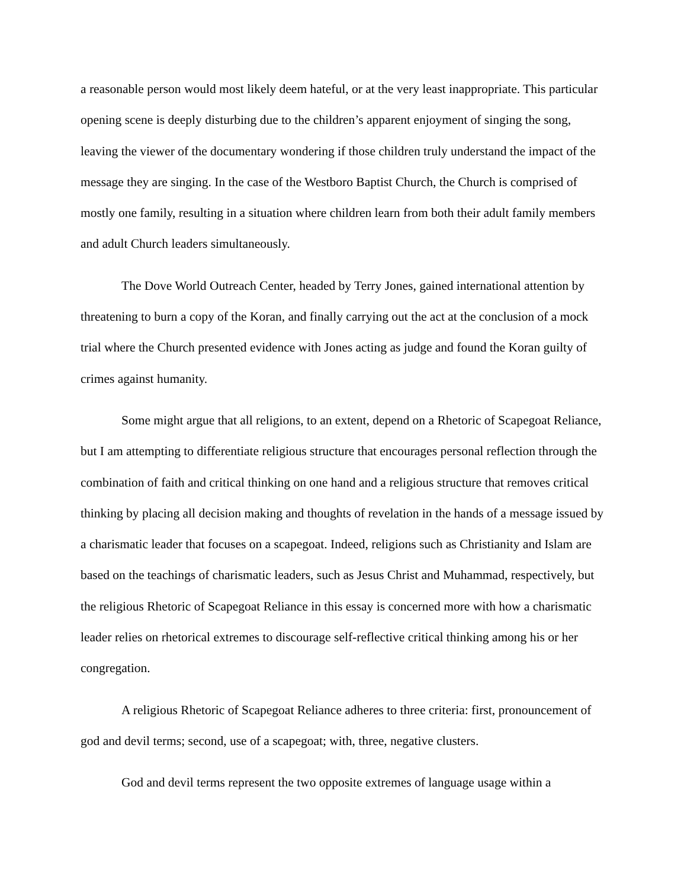a reasonable person would most likely deem hateful, or at the very least inappropriate. This particular opening scene is deeply disturbing due to the children’s apparent enjoyment of singing the song, leaving the viewer of the documentary wondering if those children truly understand the impact of the message they are singing. In the case of the Westboro Baptist Church, the Church is comprised of mostly one family, resulting in a situation where children learn from both their adult family members and adult Church leaders simultaneously.
The Dove World Outreach Center, headed by Terry Jones, gained international attention by threatening to burn a copy of the Koran, and finally carrying out the act at the conclusion of a mock trial where the Church presented evidence with Jones acting as judge and found the Koran guilty of crimes against humanity.
Some might argue that all religions, to an extent, depend on a Rhetoric of Scapegoat Reliance, but I am attempting to differentiate religious structure that encourages personal reflection through the combination of faith and critical thinking on one hand and a religious structure that removes critical thinking by placing all decision making and thoughts of revelation in the hands of a message issued by a charismatic leader that focuses on a scapegoat. Indeed, religions such as Christianity and Islam are based on the teachings of charismatic leaders, such as Jesus Christ and Muhammad, respectively, but the religious Rhetoric of Scapegoat Reliance in this essay is concerned more with how a charismatic leader relies on rhetorical extremes to discourage self-reflective critical thinking among his or her congregation.
A religious Rhetoric of Scapegoat Reliance adheres to three criteria: first, pronouncement of god and devil terms; second, use of a scapegoat; with, three, negative clusters.
God and devil terms represent the two opposite extremes of language usage within a